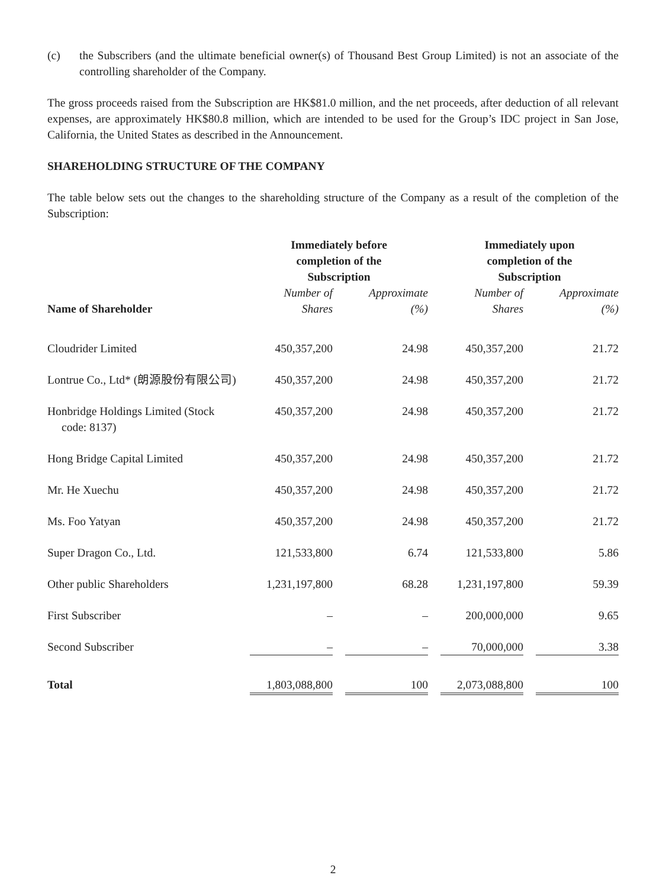(c) the Subscribers (and the ultimate beneficial owner(s) of Thousand Best Group Limited) is not an associate of the controlling shareholder of the Company.
The gross proceeds raised from the Subscription are HK$81.0 million, and the net proceeds, after deduction of all relevant expenses, are approximately HK$80.8 million, which are intended to be used for the Group’s IDC project in San Jose, California, the United States as described in the Announcement.
SHAREHOLDING STRUCTURE OF THE COMPANY
The table below sets out the changes to the shareholding structure of the Company as a result of the completion of the Subscription:
| Name of Shareholder | Immediately before completion of the Subscription | | Immediately upon completion of the Subscription | |
| --- | --- | --- | --- | --- |
| | Number of Shares | Approximate (%) | Number of Shares | Approximate (%) |
| Cloudrider Limited | 450,357,200 | 24.98 | 450,357,200 | 21.72 |
| Lontrue Co., Ltd* (朗源股份有限公司) | 450,357,200 | 24.98 | 450,357,200 | 21.72 |
| Honbridge Holdings Limited (Stock code: 8137) | 450,357,200 | 24.98 | 450,357,200 | 21.72 |
| Hong Bridge Capital Limited | 450,357,200 | 24.98 | 450,357,200 | 21.72 |
| Mr. He Xuechu | 450,357,200 | 24.98 | 450,357,200 | 21.72 |
| Ms. Foo Yatyan | 450,357,200 | 24.98 | 450,357,200 | 21.72 |
| Super Dragon Co., Ltd. | 121,533,800 | 6.74 | 121,533,800 | 5.86 |
| Other public Shareholders | 1,231,197,800 | 68.28 | 1,231,197,800 | 59.39 |
| First Subscriber | – | – | 200,000,000 | 9.65 |
| Second Subscriber | – | – | 70,000,000 | 3.38 |
| Total | 1,803,088,800 | 100 | 2,073,088,800 | 100 |
2